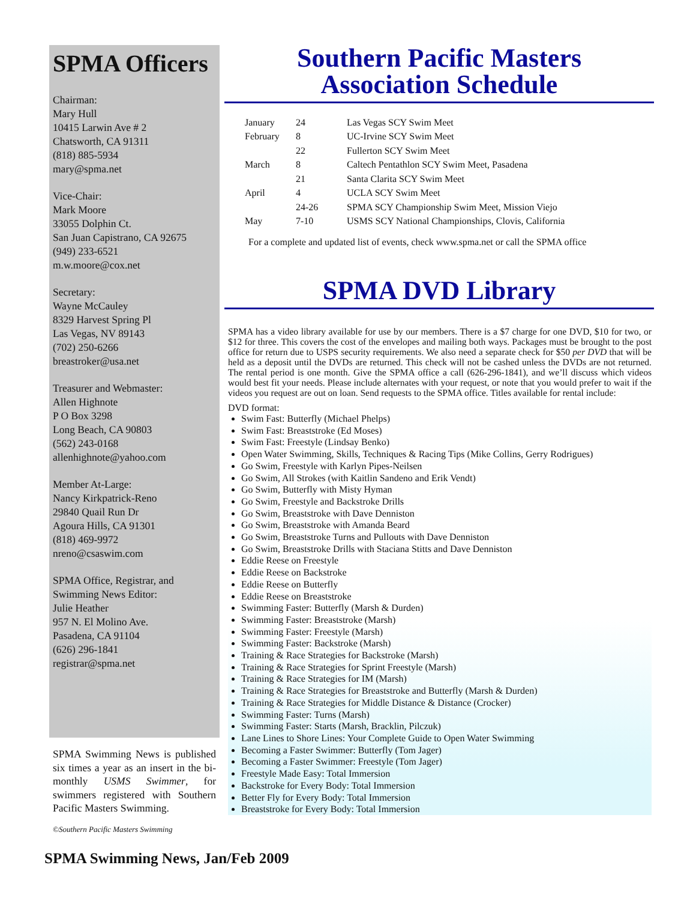SPMA Officers
Chairman:
Mary Hull
10415 Larwin Ave # 2
Chatsworth, CA 91311
(818) 885-5934
mary@spma.net
Vice-Chair:
Mark Moore
33055 Dolphin Ct.
San Juan Capistrano, CA 92675
(949) 233-6521
m.w.moore@cox.net
Secretary:
Wayne McCauley
8329 Harvest Spring Pl
Las Vegas, NV 89143
(702) 250-6266
breastroker@usa.net
Treasurer and Webmaster:
Allen Highnote
P O Box 3298
Long Beach, CA 90803
(562) 243-0168
allenhighnote@yahoo.com
Member At-Large:
Nancy Kirkpatrick-Reno
29840 Quail Run Dr
Agoura Hills, CA 91301
(818) 469-9972
nreno@csaswim.com
SPMA Office, Registrar, and Swimming News Editor:
Julie Heather
957 N. El Molino Ave.
Pasadena, CA 91104
(626) 296-1841
registrar@spma.net
SPMA Swimming News is published six times a year as an insert in the bi-monthly USMS Swimmer, for swimmers registered with Southern Pacific Masters Swimming.
©Southern Pacific Masters Swimming
Southern Pacific Masters
Association Schedule
| January | 24 | Las Vegas SCY Swim Meet |
| February | 8 | UC-Irvine SCY Swim Meet |
| | 22 | Fullerton SCY Swim Meet |
| March | 8 | Caltech Pentathlon SCY Swim Meet, Pasadena |
| | 21 | Santa Clarita SCY Swim Meet |
| April | 4 | UCLA SCY Swim Meet |
| | 24-26 | SPMA SCY Championship Swim Meet, Mission Viejo |
| May | 7-10 | USMS SCY National Championships, Clovis, California |
For a complete and updated list of events, check www.spma.net or call the SPMA office
SPMA DVD Library
SPMA has a video library available for use by our members. There is a $7 charge for one DVD, $10 for two, or $12 for three. This covers the cost of the envelopes and mailing both ways. Packages must be brought to the post office for return due to USPS security requirements. We also need a separate check for $50 per DVD that will be held as a deposit until the DVDs are returned. This check will not be cashed unless the DVDs are not returned. The rental period is one month. Give the SPMA office a call (626-296-1841), and we’ll discuss which videos would best fit your needs. Please include alternates with your request, or note that you would prefer to wait if the videos you request are out on loan. Send requests to the SPMA office. Titles available for rental include:
DVD format:
Swim Fast: Butterfly (Michael Phelps)
Swim Fast: Breaststroke (Ed Moses)
Swim Fast: Freestyle (Lindsay Benko)
Open Water Swimming, Skills, Techniques & Racing Tips (Mike Collins, Gerry Rodrigues)
Go Swim, Freestyle with Karlyn Pipes-Neilsen
Go Swim, All Strokes (with Kaitlin Sandeno and Erik Vendt)
Go Swim, Butterfly with Misty Hyman
Go Swim, Freestyle and Backstroke Drills
Go Swim, Breaststroke with Dave Denniston
Go Swim, Breaststroke with Amanda Beard
Go Swim, Breaststroke Turns and Pullouts with Dave Denniston
Go Swim, Breaststroke Drills with Staciana Stitts and Dave Denniston
Eddie Reese on Freestyle
Eddie Reese on Backstroke
Eddie Reese on Butterfly
Eddie Reese on Breaststroke
Swimming Faster: Butterfly (Marsh & Durden)
Swimming Faster: Breaststroke (Marsh)
Swimming Faster: Freestyle (Marsh)
Swimming Faster: Backstroke (Marsh)
Training & Race Strategies for Backstroke (Marsh)
Training & Race Strategies for Sprint Freestyle (Marsh)
Training & Race Strategies for IM (Marsh)
Training & Race Strategies for Breaststroke and Butterfly (Marsh & Durden)
Training & Race Strategies for Middle Distance & Distance (Crocker)
Swimming Faster: Turns (Marsh)
Swimming Faster: Starts (Marsh, Bracklin, Pilczuk)
Lane Lines to Shore Lines: Your Complete Guide to Open Water Swimming
Becoming a Faster Swimmer: Butterfly (Tom Jager)
Becoming a Faster Swimmer: Freestyle (Tom Jager)
Freestyle Made Easy: Total Immersion
Backstroke for Every Body: Total Immersion
Better Fly for Every Body: Total Immersion
Breaststroke for Every Body: Total Immersion
SPMA Swimming News, Jan/Feb 2009